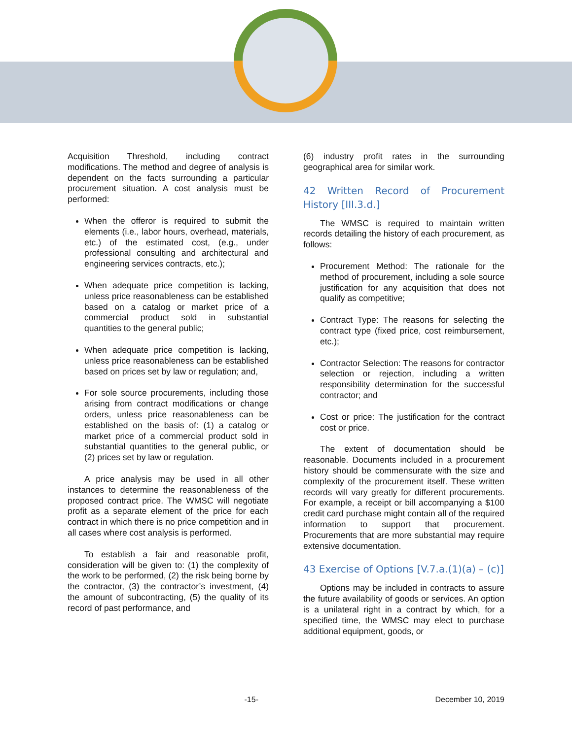Acquisition Threshold, including contract modifications. The method and degree of analysis is dependent on the facts surrounding a particular procurement situation. A cost analysis must be performed:
When the offeror is required to submit the elements (i.e., labor hours, overhead, materials, etc.) of the estimated cost, (e.g., under professional consulting and architectural and engineering services contracts, etc.);
When adequate price competition is lacking, unless price reasonableness can be established based on a catalog or market price of a commercial product sold in substantial quantities to the general public;
When adequate price competition is lacking, unless price reasonableness can be established based on prices set by law or regulation; and,
For sole source procurements, including those arising from contract modifications or change orders, unless price reasonableness can be established on the basis of: (1) a catalog or market price of a commercial product sold in substantial quantities to the general public, or (2) prices set by law or regulation.
A price analysis may be used in all other instances to determine the reasonableness of the proposed contract price. The WMSC will negotiate profit as a separate element of the price for each contract in which there is no price competition and in all cases where cost analysis is performed.
To establish a fair and reasonable profit, consideration will be given to: (1) the complexity of the work to be performed, (2) the risk being borne by the contractor, (3) the contractor’s investment, (4) the amount of subcontracting, (5) the quality of its record of past performance, and
(6) industry profit rates in the surrounding geographical area for similar work.
42 Written Record of Procurement History [III.3.d.]
The WMSC is required to maintain written records detailing the history of each procurement, as follows:
Procurement Method: The rationale for the method of procurement, including a sole source justification for any acquisition that does not qualify as competitive;
Contract Type: The reasons for selecting the contract type (fixed price, cost reimbursement, etc.);
Contractor Selection: The reasons for contractor selection or rejection, including a written responsibility determination for the successful contractor; and
Cost or price: The justification for the contract cost or price.
The extent of documentation should be reasonable. Documents included in a procurement history should be commensurate with the size and complexity of the procurement itself. These written records will vary greatly for different procurements. For example, a receipt or bill accompanying a $100 credit card purchase might contain all of the required information to support that procurement. Procurements that are more substantial may require extensive documentation.
43 Exercise of Options [V.7.a.(1)(a) – (c)]
Options may be included in contracts to assure the future availability of goods or services. An option is a unilateral right in a contract by which, for a specified time, the WMSC may elect to purchase additional equipment, goods, or
-15- December 10, 2019